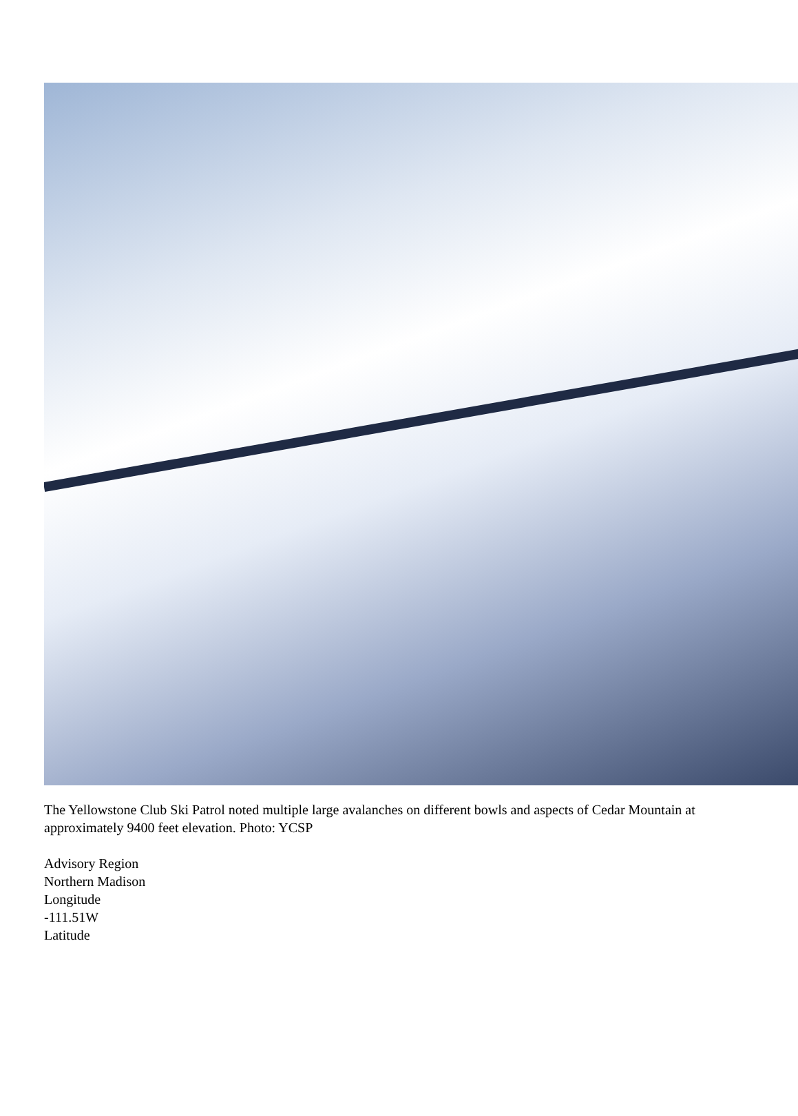The Yellowstone Club Ski Patrol noted multiple large avalanches on different bowls and aspects of Cedar Mountain at approximately 9400 feet elevation. Photo: YCSP
Advisory Region
Northern Madison
Longitude
-111.51W
Latitude